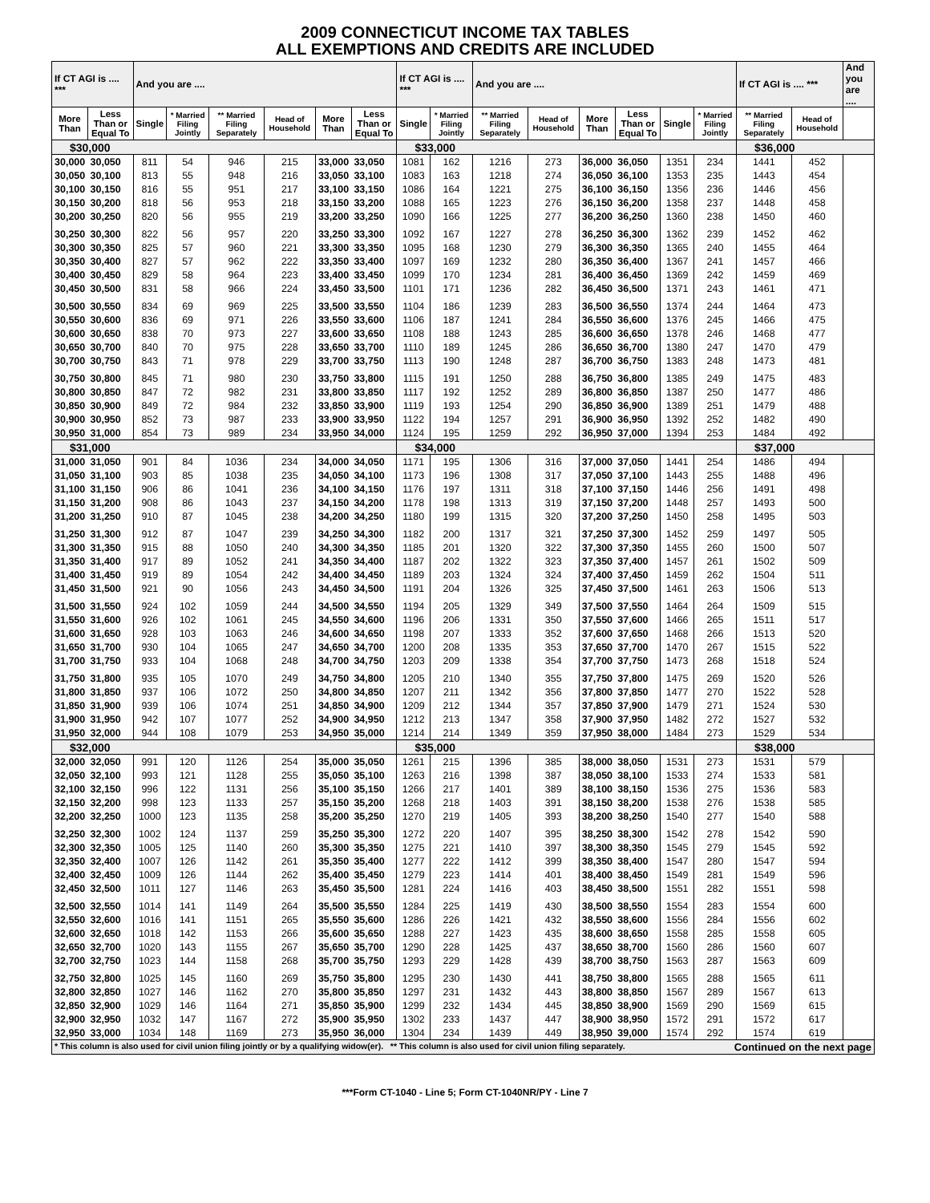2009 CONNECTICUT INCOME TAX TABLES
ALL EXEMPTIONS AND CREDITS ARE INCLUDED
| If CT AGI is .... *** | | And you are .... | | | | | | If CT AGI is .... *** | | And you are .... | | | | | | If CT AGI is .... *** | | And you are .... |
| --- | --- | --- | --- | --- | --- | --- | --- | --- | --- | --- | --- | --- | --- | --- | --- | --- | --- | --- |
| More Than | Less Than or Equal To | Single | * Married Filing Jointly | ** Married Filing Separately | Head of Household | More Than | Less Than or Equal To | Single | * Married Filing Jointly | ** Married Filing Separately | Head of Household | More Than | Less Than or Equal To | Single | * Married Filing Jointly | ** Married Filing Separately | Head of Household | |
| $30,000 | | | | | | | | $33,000 | | | | | | | | $36,000 | | |
| 30,000 | 30,050 | 811 | 54 | 946 | 215 | 33,000 | 33,050 | 1081 | 162 | 1216 | 273 | 36,000 | 36,050 | 1351 | 234 | 1441 | 452 | |
| 30,050 | 30,100 | 813 | 55 | 948 | 216 | 33,050 | 33,100 | 1083 | 163 | 1218 | 274 | 36,050 | 36,100 | 1353 | 235 | 1443 | 454 | |
| 30,100 | 30,150 | 816 | 55 | 951 | 217 | 33,100 | 33,150 | 1086 | 164 | 1221 | 275 | 36,100 | 36,150 | 1356 | 236 | 1446 | 456 | |
| 30,150 | 30,200 | 818 | 56 | 953 | 218 | 33,150 | 33,200 | 1088 | 165 | 1223 | 276 | 36,150 | 36,200 | 1358 | 237 | 1448 | 458 | |
| 30,200 | 30,250 | 820 | 56 | 955 | 219 | 33,200 | 33,250 | 1090 | 166 | 1225 | 277 | 36,200 | 36,250 | 1360 | 238 | 1450 | 460 | |
| 30,250 | 30,300 | 822 | 56 | 957 | 220 | 33,250 | 33,300 | 1092 | 167 | 1227 | 278 | 36,250 | 36,300 | 1362 | 239 | 1452 | 462 | |
| 30,300 | 30,350 | 825 | 57 | 960 | 221 | 33,300 | 33,350 | 1095 | 168 | 1230 | 279 | 36,300 | 36,350 | 1365 | 240 | 1455 | 464 | |
| 30,350 | 30,400 | 827 | 57 | 962 | 222 | 33,350 | 33,400 | 1097 | 169 | 1232 | 280 | 36,350 | 36,400 | 1367 | 241 | 1457 | 466 | |
| 30,400 | 30,450 | 829 | 58 | 964 | 223 | 33,400 | 33,450 | 1099 | 170 | 1234 | 281 | 36,400 | 36,450 | 1369 | 242 | 1459 | 469 | |
| 30,450 | 30,500 | 831 | 58 | 966 | 224 | 33,450 | 33,500 | 1101 | 171 | 1236 | 282 | 36,450 | 36,500 | 1371 | 243 | 1461 | 471 | |
| 30,500 | 30,550 | 834 | 69 | 969 | 225 | 33,500 | 33,550 | 1104 | 186 | 1239 | 283 | 36,500 | 36,550 | 1374 | 244 | 1464 | 473 | |
| 30,550 | 30,600 | 836 | 69 | 971 | 226 | 33,550 | 33,600 | 1106 | 187 | 1241 | 284 | 36,550 | 36,600 | 1376 | 245 | 1466 | 475 | |
| 30,600 | 30,650 | 838 | 70 | 973 | 227 | 33,600 | 33,650 | 1108 | 188 | 1243 | 285 | 36,600 | 36,650 | 1378 | 246 | 1468 | 477 | |
| 30,650 | 30,700 | 840 | 70 | 975 | 228 | 33,650 | 33,700 | 1110 | 189 | 1245 | 286 | 36,650 | 36,700 | 1380 | 247 | 1470 | 479 | |
| 30,700 | 30,750 | 843 | 71 | 978 | 229 | 33,700 | 33,750 | 1113 | 190 | 1248 | 287 | 36,700 | 36,750 | 1383 | 248 | 1473 | 481 | |
| 30,750 | 30,800 | 845 | 71 | 980 | 230 | 33,750 | 33,800 | 1115 | 191 | 1250 | 288 | 36,750 | 36,800 | 1385 | 249 | 1475 | 483 | |
| 30,800 | 30,850 | 847 | 72 | 982 | 231 | 33,800 | 33,850 | 1117 | 192 | 1252 | 289 | 36,800 | 36,850 | 1387 | 250 | 1477 | 486 | |
| 30,850 | 30,900 | 849 | 72 | 984 | 232 | 33,850 | 33,900 | 1119 | 193 | 1254 | 290 | 36,850 | 36,900 | 1389 | 251 | 1479 | 488 | |
| 30,900 | 30,950 | 852 | 73 | 987 | 233 | 33,900 | 33,950 | 1122 | 194 | 1257 | 291 | 36,900 | 36,950 | 1392 | 252 | 1482 | 490 | |
| 30,950 | 31,000 | 854 | 73 | 989 | 234 | 33,950 | 34,000 | 1124 | 195 | 1259 | 292 | 36,950 | 37,000 | 1394 | 253 | 1484 | 492 | |
| $31,000 | | | | | | | | $34,000 | | | | | | | | $37,000 | | |
| 31,000 | 31,050 | 901 | 84 | 1036 | 234 | 34,000 | 34,050 | 1171 | 195 | 1306 | 316 | 37,000 | 37,050 | 1441 | 254 | 1486 | 494 | |
| 31,050 | 31,100 | 903 | 85 | 1038 | 235 | 34,050 | 34,100 | 1173 | 196 | 1308 | 317 | 37,050 | 37,100 | 1443 | 255 | 1488 | 496 | |
| 31,100 | 31,150 | 906 | 86 | 1041 | 236 | 34,100 | 34,150 | 1176 | 197 | 1311 | 318 | 37,100 | 37,150 | 1446 | 256 | 1491 | 498 | |
| 31,150 | 31,200 | 908 | 86 | 1043 | 237 | 34,150 | 34,200 | 1178 | 198 | 1313 | 319 | 37,150 | 37,200 | 1448 | 257 | 1493 | 500 | |
| 31,200 | 31,250 | 910 | 87 | 1045 | 238 | 34,200 | 34,250 | 1180 | 199 | 1315 | 320 | 37,200 | 37,250 | 1450 | 258 | 1495 | 503 | |
| 31,250 | 31,300 | 912 | 87 | 1047 | 239 | 34,250 | 34,300 | 1182 | 200 | 1317 | 321 | 37,250 | 37,300 | 1452 | 259 | 1497 | 505 | |
| 31,300 | 31,350 | 915 | 88 | 1050 | 240 | 34,300 | 34,350 | 1185 | 201 | 1320 | 322 | 37,300 | 37,350 | 1455 | 260 | 1500 | 507 | |
| 31,350 | 31,400 | 917 | 89 | 1052 | 241 | 34,350 | 34,400 | 1187 | 202 | 1322 | 323 | 37,350 | 37,400 | 1457 | 261 | 1502 | 509 | |
| 31,400 | 31,450 | 919 | 89 | 1054 | 242 | 34,400 | 34,450 | 1189 | 203 | 1324 | 324 | 37,400 | 37,450 | 1459 | 262 | 1504 | 511 | |
| 31,450 | 31,500 | 921 | 90 | 1056 | 243 | 34,450 | 34,500 | 1191 | 204 | 1326 | 325 | 37,450 | 37,500 | 1461 | 263 | 1506 | 513 | |
| 31,500 | 31,550 | 924 | 102 | 1059 | 244 | 34,500 | 34,550 | 1194 | 205 | 1329 | 349 | 37,500 | 37,550 | 1464 | 264 | 1509 | 515 | |
| 31,550 | 31,600 | 926 | 102 | 1061 | 245 | 34,550 | 34,600 | 1196 | 206 | 1331 | 350 | 37,550 | 37,600 | 1466 | 265 | 1511 | 517 | |
| 31,600 | 31,650 | 928 | 103 | 1063 | 246 | 34,600 | 34,650 | 1198 | 207 | 1333 | 352 | 37,600 | 37,650 | 1468 | 266 | 1513 | 520 | |
| 31,650 | 31,700 | 930 | 104 | 1065 | 247 | 34,650 | 34,700 | 1200 | 208 | 1335 | 353 | 37,650 | 37,700 | 1470 | 267 | 1515 | 522 | |
| 31,700 | 31,750 | 933 | 104 | 1068 | 248 | 34,700 | 34,750 | 1203 | 209 | 1338 | 354 | 37,700 | 37,750 | 1473 | 268 | 1518 | 524 | |
| 31,750 | 31,800 | 935 | 105 | 1070 | 249 | 34,750 | 34,800 | 1205 | 210 | 1340 | 355 | 37,750 | 37,800 | 1475 | 269 | 1520 | 526 | |
| 31,800 | 31,850 | 937 | 106 | 1072 | 250 | 34,800 | 34,850 | 1207 | 211 | 1342 | 356 | 37,800 | 37,850 | 1477 | 270 | 1522 | 528 | |
| 31,850 | 31,900 | 939 | 106 | 1074 | 251 | 34,850 | 34,900 | 1209 | 212 | 1344 | 357 | 37,850 | 37,900 | 1479 | 271 | 1524 | 530 | |
| 31,900 | 31,950 | 942 | 107 | 1077 | 252 | 34,900 | 34,950 | 1212 | 213 | 1347 | 358 | 37,900 | 37,950 | 1482 | 272 | 1527 | 532 | |
| 31,950 | 32,000 | 944 | 108 | 1079 | 253 | 34,950 | 35,000 | 1214 | 214 | 1349 | 359 | 37,950 | 38,000 | 1484 | 273 | 1529 | 534 | |
| $32,000 | | | | | | | | $35,000 | | | | | | | | $38,000 | | |
| 32,000 | 32,050 | 991 | 120 | 1126 | 254 | 35,000 | 35,050 | 1261 | 215 | 1396 | 385 | 38,000 | 38,050 | 1531 | 273 | 1531 | 579 | |
| 32,050 | 32,100 | 993 | 121 | 1128 | 255 | 35,050 | 35,100 | 1263 | 216 | 1398 | 387 | 38,050 | 38,100 | 1533 | 274 | 1533 | 581 | |
| 32,100 | 32,150 | 996 | 122 | 1131 | 256 | 35,100 | 35,150 | 1266 | 217 | 1401 | 389 | 38,100 | 38,150 | 1536 | 275 | 1536 | 583 | |
| 32,150 | 32,200 | 998 | 123 | 1133 | 257 | 35,150 | 35,200 | 1268 | 218 | 1403 | 391 | 38,150 | 38,200 | 1538 | 276 | 1538 | 585 | |
| 32,200 | 32,250 | 1000 | 123 | 1135 | 258 | 35,200 | 35,250 | 1270 | 219 | 1405 | 393 | 38,200 | 38,250 | 1540 | 277 | 1540 | 588 | |
| 32,250 | 32,300 | 1002 | 124 | 1137 | 259 | 35,250 | 35,300 | 1272 | 220 | 1407 | 395 | 38,250 | 38,300 | 1542 | 278 | 1542 | 590 | |
| 32,300 | 32,350 | 1005 | 125 | 1140 | 260 | 35,300 | 35,350 | 1275 | 221 | 1410 | 397 | 38,300 | 38,350 | 1545 | 279 | 1545 | 592 | |
| 32,350 | 32,400 | 1007 | 126 | 1142 | 261 | 35,350 | 35,400 | 1277 | 222 | 1412 | 399 | 38,350 | 38,400 | 1547 | 280 | 1547 | 594 | |
| 32,400 | 32,450 | 1009 | 126 | 1144 | 262 | 35,400 | 35,450 | 1279 | 223 | 1414 | 401 | 38,400 | 38,450 | 1549 | 281 | 1549 | 596 | |
| 32,450 | 32,500 | 1011 | 127 | 1146 | 263 | 35,450 | 35,500 | 1281 | 224 | 1416 | 403 | 38,450 | 38,500 | 1551 | 282 | 1551 | 598 | |
| 32,500 | 32,550 | 1014 | 141 | 1149 | 264 | 35,500 | 35,550 | 1284 | 225 | 1419 | 430 | 38,500 | 38,550 | 1554 | 283 | 1554 | 600 | |
| 32,550 | 32,600 | 1016 | 141 | 1151 | 265 | 35,550 | 35,600 | 1286 | 226 | 1421 | 432 | 38,550 | 38,600 | 1556 | 284 | 1556 | 602 | |
| 32,600 | 32,650 | 1018 | 142 | 1153 | 266 | 35,600 | 35,650 | 1288 | 227 | 1423 | 435 | 38,600 | 38,650 | 1558 | 285 | 1558 | 605 | |
| 32,650 | 32,700 | 1020 | 143 | 1155 | 267 | 35,650 | 35,700 | 1290 | 228 | 1425 | 437 | 38,650 | 38,700 | 1560 | 286 | 1560 | 607 | |
| 32,700 | 32,750 | 1023 | 144 | 1158 | 268 | 35,700 | 35,750 | 1293 | 229 | 1428 | 439 | 38,700 | 38,750 | 1563 | 287 | 1563 | 609 | |
| 32,750 | 32,800 | 1025 | 145 | 1160 | 269 | 35,750 | 35,800 | 1295 | 230 | 1430 | 441 | 38,750 | 38,800 | 1565 | 288 | 1565 | 611 | |
| 32,800 | 32,850 | 1027 | 146 | 1162 | 270 | 35,800 | 35,850 | 1297 | 231 | 1432 | 443 | 38,800 | 38,850 | 1567 | 289 | 1567 | 613 | |
| 32,850 | 32,900 | 1029 | 146 | 1164 | 271 | 35,850 | 35,900 | 1299 | 232 | 1434 | 445 | 38,850 | 38,900 | 1569 | 290 | 1569 | 615 | |
| 32,900 | 32,950 | 1032 | 147 | 1167 | 272 | 35,900 | 35,950 | 1302 | 233 | 1437 | 447 | 38,900 | 38,950 | 1572 | 291 | 1572 | 617 | |
| 32,950 | 33,000 | 1034 | 148 | 1169 | 273 | 35,950 | 36,000 | 1304 | 234 | 1439 | 449 | 38,950 | 39,000 | 1574 | 292 | 1574 | 619 | |
| * This column is also used for civil union filing jointly or by a qualifying widow(er). ** This column is also used for civil union filing separately. Continued on the next page | | | | | | | | | | | | | | | | | | |
***Form CT-1040 - Line 5; Form CT-1040NR/PY - Line 7